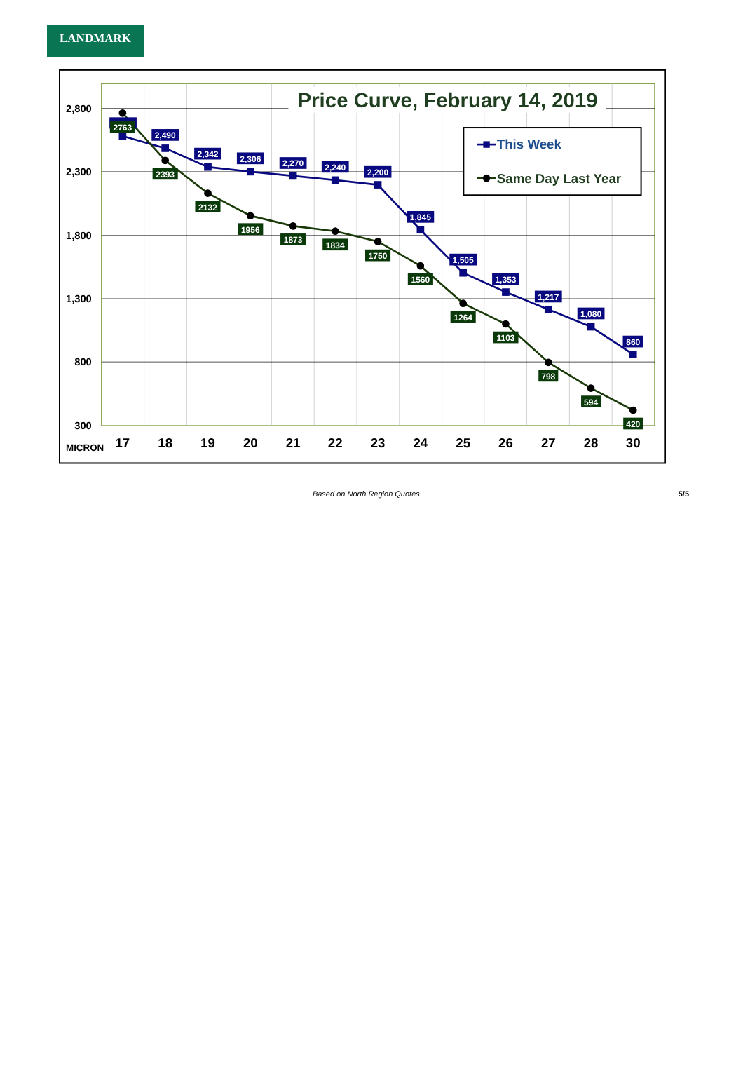LANDMARK
Price Curve, February 14, 2019
2,800
2,300
1,800
1,300
800
300
MICRON
17
18
19
20
21
22
23
24
25
26
27
28
30
2,490
2,342
2,306
2,270
2,240
2,200
1,845
1,505
1,353
1,217
1,080
860
2763
2393
2132
1956
1873
1834
1750
1560
1264
1103
798
594
420
This Week
Same Day Last Year
Based on North Region Quotes 5/5